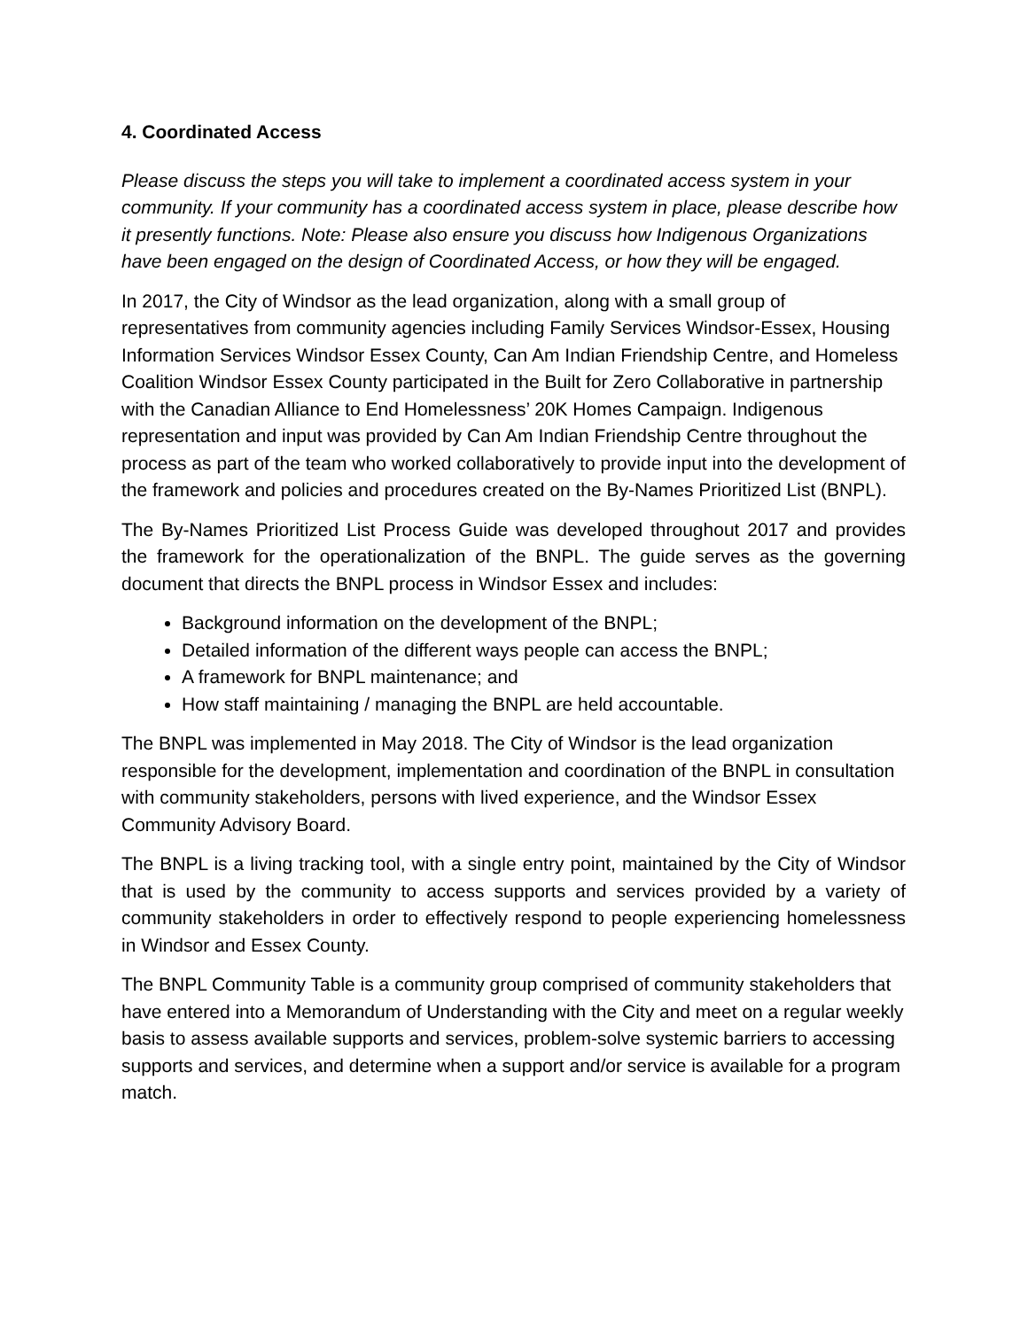4. Coordinated Access
Please discuss the steps you will take to implement a coordinated access system in your community. If your community has a coordinated access system in place, please describe how it presently functions. Note: Please also ensure you discuss how Indigenous Organizations have been engaged on the design of Coordinated Access, or how they will be engaged.
In 2017, the City of Windsor as the lead organization, along with a small group of representatives from community agencies including Family Services Windsor-Essex, Housing Information Services Windsor Essex County, Can Am Indian Friendship Centre, and Homeless Coalition Windsor Essex County participated in the Built for Zero Collaborative in partnership with the Canadian Alliance to End Homelessness’ 20K Homes Campaign. Indigenous representation and input was provided by Can Am Indian Friendship Centre throughout the process as part of the team who worked collaboratively to provide input into the development of the framework and policies and procedures created on the By-Names Prioritized List (BNPL).
The By-Names Prioritized List Process Guide was developed throughout 2017 and provides the framework for the operationalization of the BNPL. The guide serves as the governing document that directs the BNPL process in Windsor Essex and includes:
Background information on the development of the BNPL;
Detailed information of the different ways people can access the BNPL;
A framework for BNPL maintenance; and
How staff maintaining / managing the BNPL are held accountable.
The BNPL was implemented in May 2018. The City of Windsor is the lead organization responsible for the development, implementation and coordination of the BNPL in consultation with community stakeholders, persons with lived experience, and the Windsor Essex Community Advisory Board.
The BNPL is a living tracking tool, with a single entry point, maintained by the City of Windsor that is used by the community to access supports and services provided by a variety of community stakeholders in order to effectively respond to people experiencing homelessness in Windsor and Essex County.
The BNPL Community Table is a community group comprised of community stakeholders that have entered into a Memorandum of Understanding with the City and meet on a regular weekly basis to assess available supports and services, problem-solve systemic barriers to accessing supports and services, and determine when a support and/or service is available for a program match.